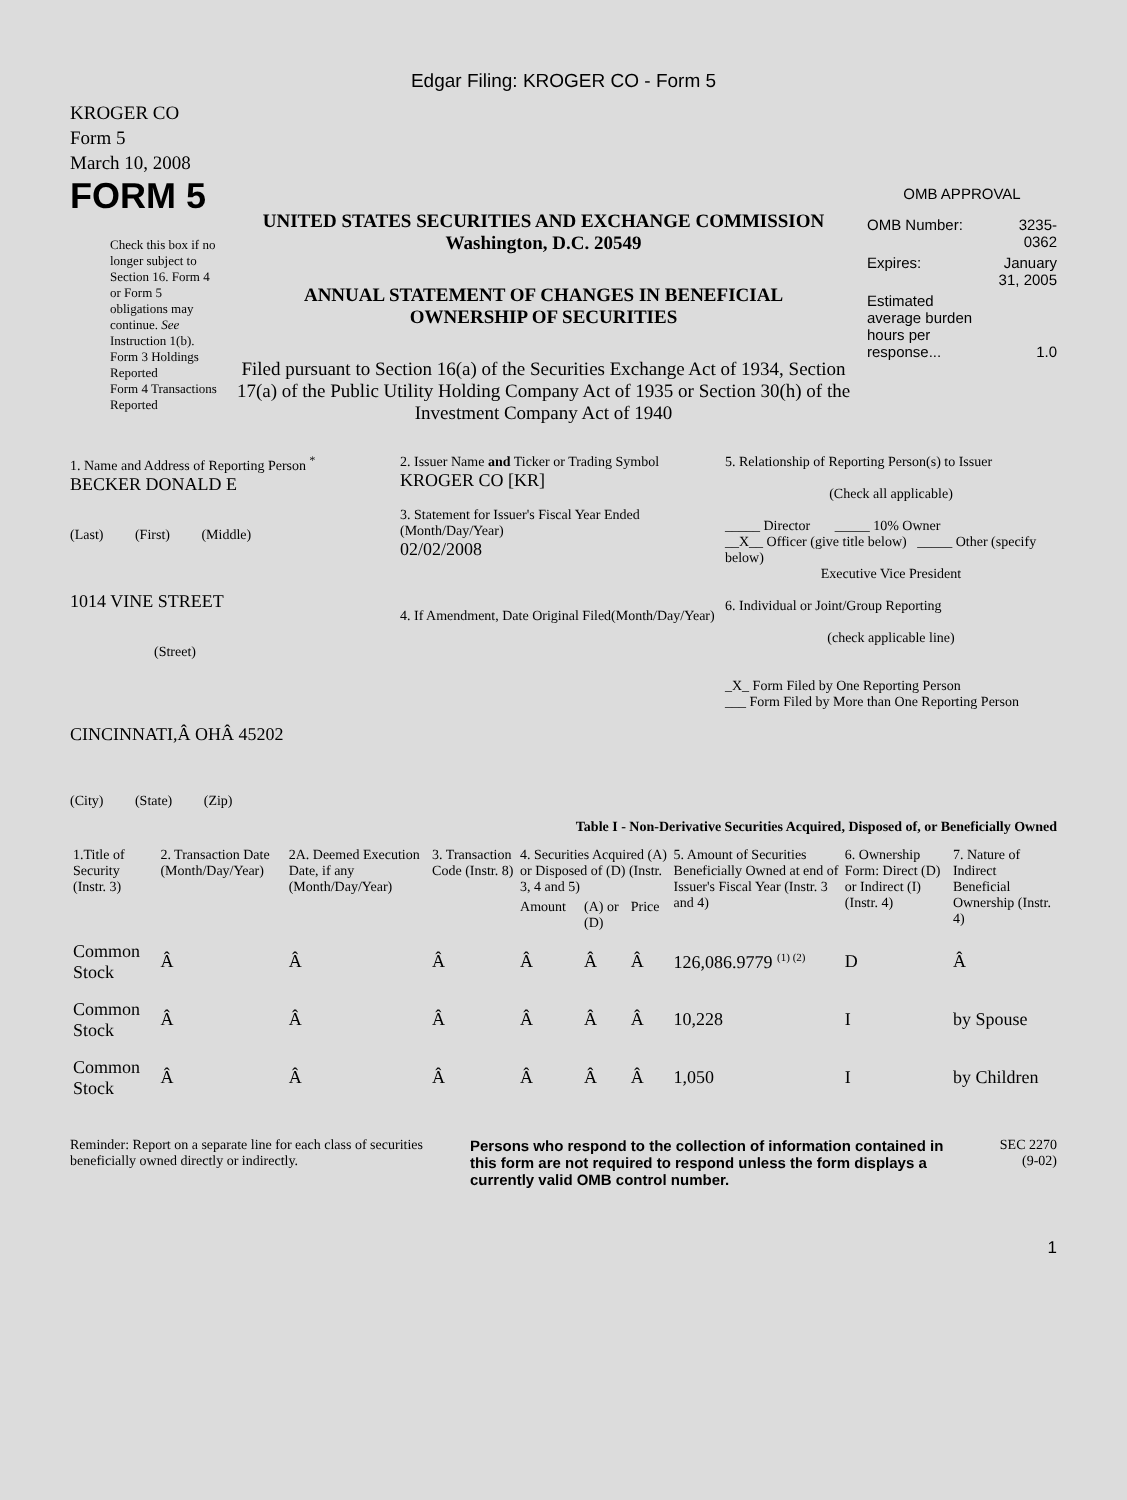Edgar Filing: KROGER CO - Form 5
KROGER CO
Form 5
March 10, 2008
FORM 5
Check this box if no longer subject to Section 16. Form 4 or Form 5 obligations may continue. See Instruction 1(b).
Form 3 Holdings Reported
Form 4 Transactions Reported
UNITED STATES SECURITIES AND EXCHANGE COMMISSION
Washington, D.C. 20549
ANNUAL STATEMENT OF CHANGES IN BENEFICIAL
OWNERSHIP OF SECURITIES
Filed pursuant to Section 16(a) of the Securities Exchange Act of 1934, Section 17(a) of the Public Utility Holding Company Act of 1935 or Section 30(h) of the Investment Company Act of 1940
OMB APPROVAL
| OMB Number: | 3235-0362 |
| Expires: | January 31, 2005 |
| Estimated average burden hours per response... | 1.0 |
1. Name and Address of Reporting Person <sup>*</sup>
BECKER DONALD E
(Last) (First) (Middle)
1014 VINE STREET
(Street)
CINCINNATI,Â OHÂ 45202
(City) (State) (Zip)
2. Issuer Name and Ticker or Trading Symbol
KROGER CO [KR]
3. Statement for Issuer's Fiscal Year Ended (Month/Day/Year)
02/02/2008
4. If Amendment, Date Original Filed(Month/Day/Year)
5. Relationship of Reporting Person(s) to Issuer
(Check all applicable)
_____ Director _____ 10% Owner
__X__ Officer (give title below) _____ Other (specify below)
Executive Vice President
6. Individual or Joint/Group Reporting
(check applicable line)
_X_ Form Filed by One Reporting Person
___ Form Filed by More than One Reporting Person
Table I - Non-Derivative Securities Acquired, Disposed of, or Beneficially Owned
| 1.Title of Security (Instr. 3) | 2. Transaction Date (Month/Day/Year) | 2A. Deemed Execution Date, if any (Month/Day/Year) | 3. Transaction Code (Instr. 8) | 4. Securities Acquired (A) or Disposed of (D) (Instr. 3, 4 and 5) | | | 5. Amount of Securities Beneficially Owned at end of Issuer's Fiscal Year (Instr. 3 and 4) | 6. Ownership Form: Direct (D) or Indirect (I) (Instr. 4) | 7. Nature of Indirect Beneficial Ownership (Instr. 4) |
| --- | --- | --- | --- | --- | --- | --- | --- | --- | --- |
| | | | | Amount | (A) or (D) | Price | | | |
| Common Stock | Â | Â | Â | Â | Â | Â | 126,086.9779 <sup>(1) (2)</sup> | D | Â |
| Common Stock | Â | Â | Â | Â | Â | Â | 10,228 | I | by Spouse |
| Common Stock | Â | Â | Â | Â | Â | Â | 1,050 | I | by Children |
Reminder: Report on a separate line for each class of securities beneficially owned directly or indirectly.
Persons who respond to the collection of information contained in this form are not required to respond unless the form displays a currently valid OMB control number.
SEC 2270
(9-02)
1